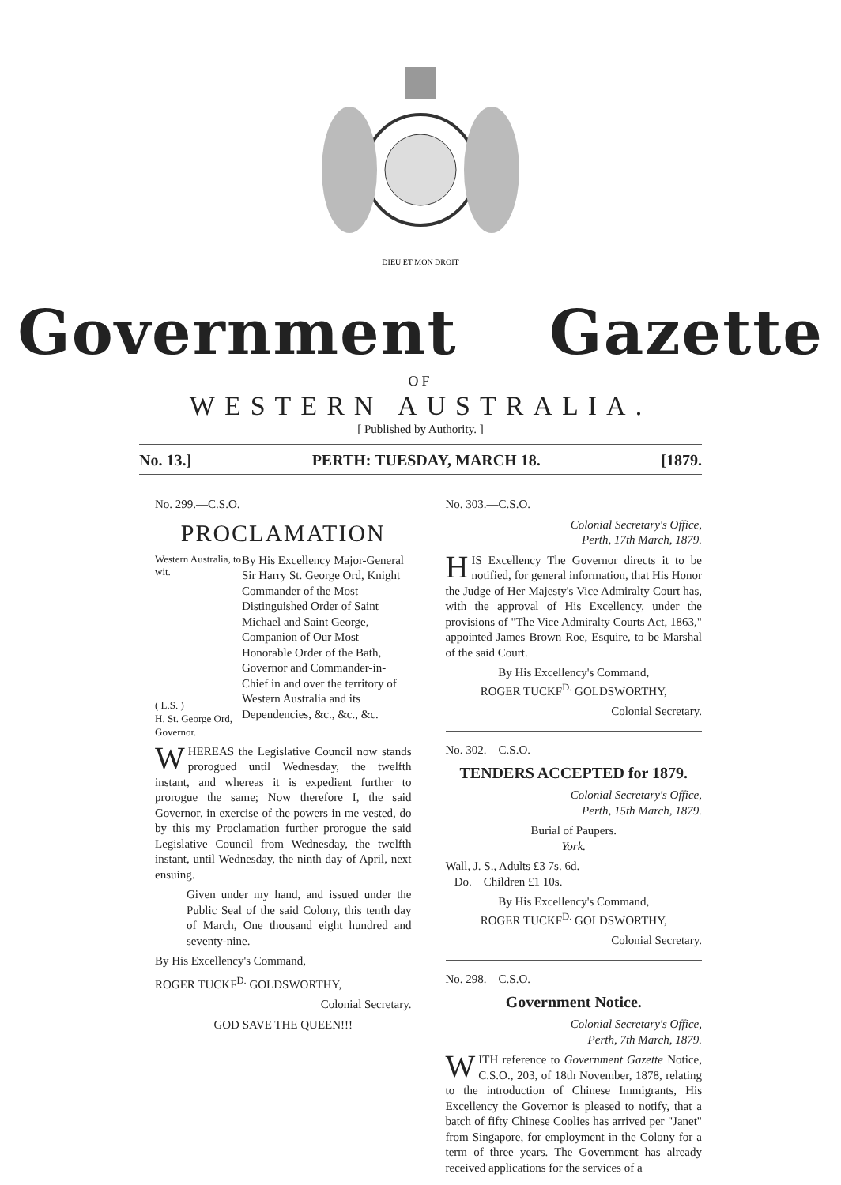DIEU ET MON DROIT
Government Gazette
OF
WESTERN AUSTRALIA.
[ Published by Authority. ]
No. 13.] PERTH: TUESDAY, MARCH 18. [1879.
No. 299.—C.S.O.
PROCLAMATION
Western Australia, to wit.
( L.S. )
H. St. George Ord, Governor.
By His Excellency Major-General Sir Harry St. George Ord, Knight Commander of the Most Distinguished Order of Saint Michael and Saint George, Companion of Our Most Honorable Order of the Bath, Governor and Commander-in-Chief in and over the territory of Western Australia and its Dependencies, &c., &c., &c.
WHEREAS the Legislative Council now stands prorogued until Wednesday, the twelfth instant, and whereas it is expedient further to prorogue the same; Now therefore I, the said Governor, in exercise of the powers in me vested, do by this my Proclamation further prorogue the said Legislative Council from Wednesday, the twelfth instant, until Wednesday, the ninth day of April, next ensuing.
Given under my hand, and issued under the Public Seal of the said Colony, this tenth day of March, One thousand eight hundred and seventy-nine.
By His Excellency's Command,
ROGER TUCKF<sup>D.</sup> GOLDSWORTHY,
Colonial Secretary.
GOD SAVE THE QUEEN!!!
No. 303.—C.S.O.
Colonial Secretary's Office,
Perth, 17th March, 1879.
HIS Excellency The Governor directs it to be notified, for general information, that His Honor the Judge of Her Majesty's Vice Admiralty Court has, with the approval of His Excellency, under the provisions of "The Vice Admiralty Courts Act, 1863," appointed James Brown Roe, Esquire, to be Marshal of the said Court.
By His Excellency's Command,
ROGER TUCKF<sup>D.</sup> GOLDSWORTHY,
Colonial Secretary.
No. 302.—C.S.O.
TENDERS ACCEPTED for 1879.
Colonial Secretary's Office,
Perth, 15th March, 1879.
Burial of Paupers.
York.
Wall, J. S., Adults £3 7s. 6d.
Do. Children £1 10s.
By His Excellency's Command,
ROGER TUCKF<sup>D.</sup> GOLDSWORTHY,
Colonial Secretary.
No. 298.—C.S.O.
Government Notice.
Colonial Secretary's Office,
Perth, 7th March, 1879.
WITH reference to Government Gazette Notice, C.S.O., 203, of 18th November, 1878, relating to the introduction of Chinese Immigrants, His Excellency the Governor is pleased to notify, that a batch of fifty Chinese Coolies has arrived per "Janet" from Singapore, for employment in the Colony for a term of three years. The Government has already received applications for the services of a